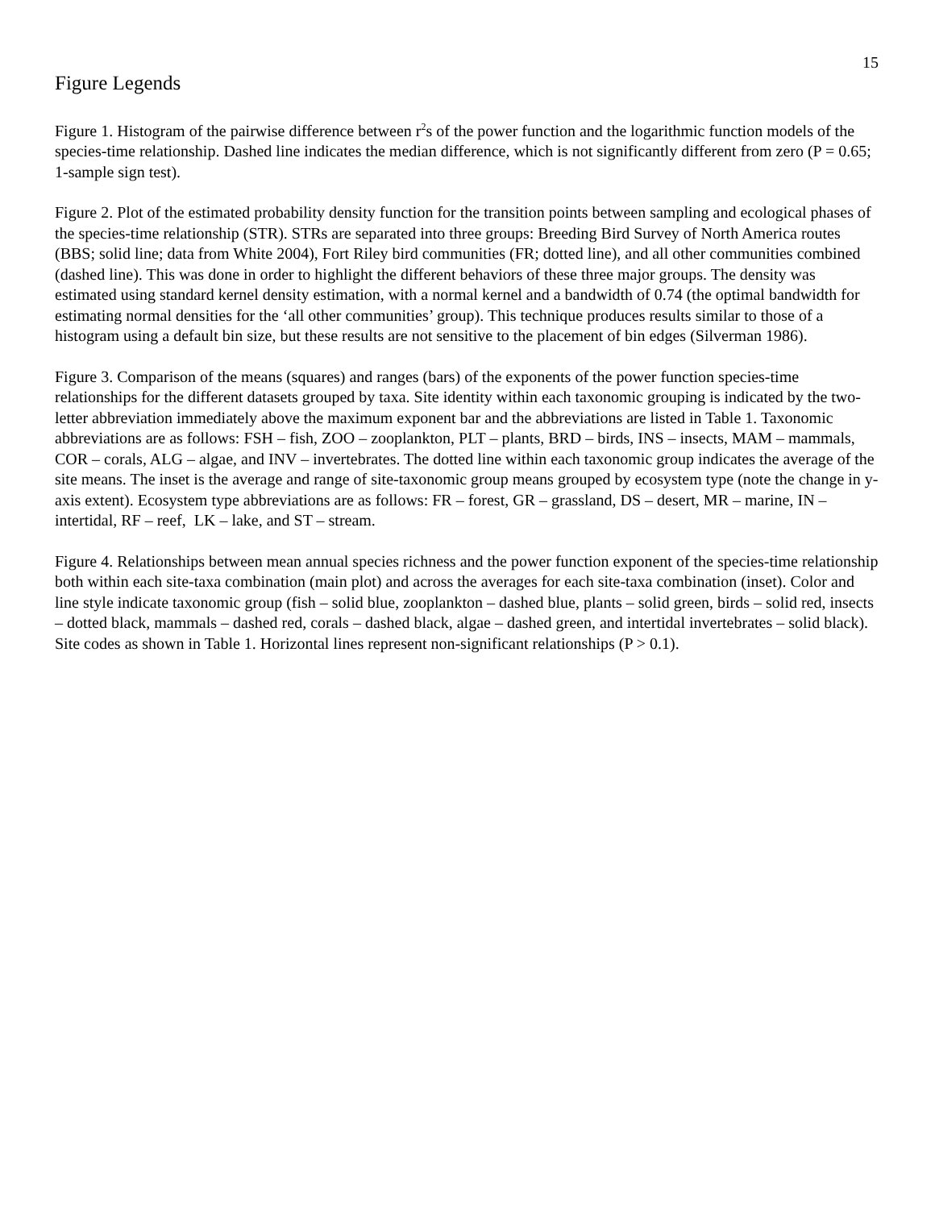15
Figure Legends
Figure 1. Histogram of the pairwise difference between r<sup>2</sup>s of the power function and the logarithmic function models of the species-time relationship. Dashed line indicates the median difference, which is not significantly different from zero (P = 0.65; 1-sample sign test).
Figure 2. Plot of the estimated probability density function for the transition points between sampling and ecological phases of the species-time relationship (STR). STRs are separated into three groups: Breeding Bird Survey of North America routes (BBS; solid line; data from White 2004), Fort Riley bird communities (FR; dotted line), and all other communities combined (dashed line). This was done in order to highlight the different behaviors of these three major groups. The density was estimated using standard kernel density estimation, with a normal kernel and a bandwidth of 0.74 (the optimal bandwidth for estimating normal densities for the ‘all other communities’ group). This technique produces results similar to those of a histogram using a default bin size, but these results are not sensitive to the placement of bin edges (Silverman 1986).
Figure 3. Comparison of the means (squares) and ranges (bars) of the exponents of the power function species-time relationships for the different datasets grouped by taxa. Site identity within each taxonomic grouping is indicated by the two-letter abbreviation immediately above the maximum exponent bar and the abbreviations are listed in Table 1. Taxonomic abbreviations are as follows: FSH – fish, ZOO – zooplankton, PLT – plants, BRD – birds, INS – insects, MAM – mammals, COR – corals, ALG – algae, and INV – invertebrates. The dotted line within each taxonomic group indicates the average of the site means. The inset is the average and range of site-taxonomic group means grouped by ecosystem type (note the change in y-axis extent). Ecosystem type abbreviations are as follows: FR – forest, GR – grassland, DS – desert, MR – marine, IN – intertidal, RF – reef, LK – lake, and ST – stream.
Figure 4. Relationships between mean annual species richness and the power function exponent of the species-time relationship both within each site-taxa combination (main plot) and across the averages for each site-taxa combination (inset). Color and line style indicate taxonomic group (fish – solid blue, zooplankton – dashed blue, plants – solid green, birds – solid red, insects – dotted black, mammals – dashed red, corals – dashed black, algae – dashed green, and intertidal invertebrates – solid black). Site codes as shown in Table 1. Horizontal lines represent non-significant relationships (P > 0.1).